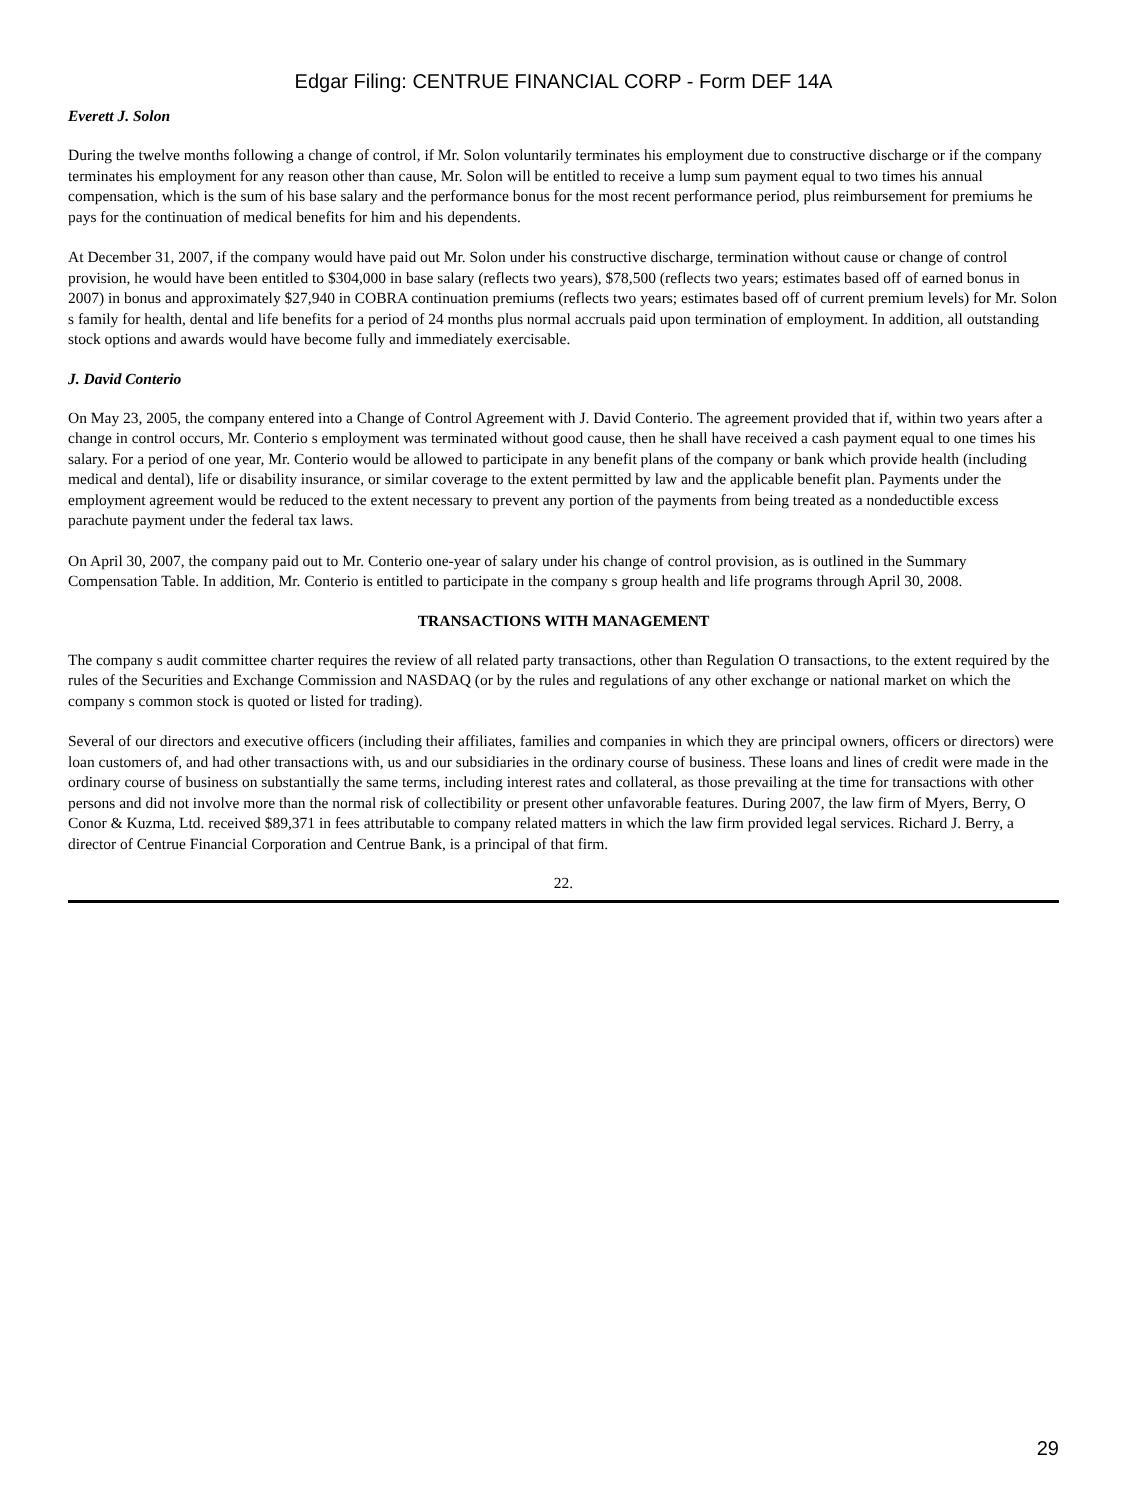Edgar Filing: CENTRUE FINANCIAL CORP - Form DEF 14A
Everett J. Solon
During the twelve months following a change of control, if Mr. Solon voluntarily terminates his employment due to constructive discharge or if the company terminates his employment for any reason other than cause, Mr. Solon will be entitled to receive a lump sum payment equal to two times his annual compensation, which is the sum of his base salary and the performance bonus for the most recent performance period, plus reimbursement for premiums he pays for the continuation of medical benefits for him and his dependents.
At December 31, 2007, if the company would have paid out Mr. Solon under his constructive discharge, termination without cause or change of control provision, he would have been entitled to $304,000 in base salary (reflects two years), $78,500 (reflects two years; estimates based off of earned bonus in 2007) in bonus and approximately $27,940 in COBRA continuation premiums (reflects two years; estimates based off of current premium levels) for Mr. Solon s family for health, dental and life benefits for a period of 24 months plus normal accruals paid upon termination of employment. In addition, all outstanding stock options and awards would have become fully and immediately exercisable.
J. David Conterio
On May 23, 2005, the company entered into a Change of Control Agreement with J. David Conterio. The agreement provided that if, within two years after a change in control occurs, Mr. Conterio s employment was terminated without good cause, then he shall have received a cash payment equal to one times his salary. For a period of one year, Mr. Conterio would be allowed to participate in any benefit plans of the company or bank which provide health (including medical and dental), life or disability insurance, or similar coverage to the extent permitted by law and the applicable benefit plan. Payments under the employment agreement would be reduced to the extent necessary to prevent any portion of the payments from being treated as a nondeductible excess parachute payment under the federal tax laws.
On April 30, 2007, the company paid out to Mr. Conterio one-year of salary under his change of control provision, as is outlined in the Summary Compensation Table. In addition, Mr. Conterio is entitled to participate in the company s group health and life programs through April 30, 2008.
TRANSACTIONS WITH MANAGEMENT
The company s audit committee charter requires the review of all related party transactions, other than Regulation O transactions, to the extent required by the rules of the Securities and Exchange Commission and NASDAQ (or by the rules and regulations of any other exchange or national market on which the company s common stock is quoted or listed for trading).
Several of our directors and executive officers (including their affiliates, families and companies in which they are principal owners, officers or directors) were loan customers of, and had other transactions with, us and our subsidiaries in the ordinary course of business. These loans and lines of credit were made in the ordinary course of business on substantially the same terms, including interest rates and collateral, as those prevailing at the time for transactions with other persons and did not involve more than the normal risk of collectibility or present other unfavorable features. During 2007, the law firm of Myers, Berry, O Conor & Kuzma, Ltd. received $89,371 in fees attributable to company related matters in which the law firm provided legal services. Richard J. Berry, a director of Centrue Financial Corporation and Centrue Bank, is a principal of that firm.
22.
29